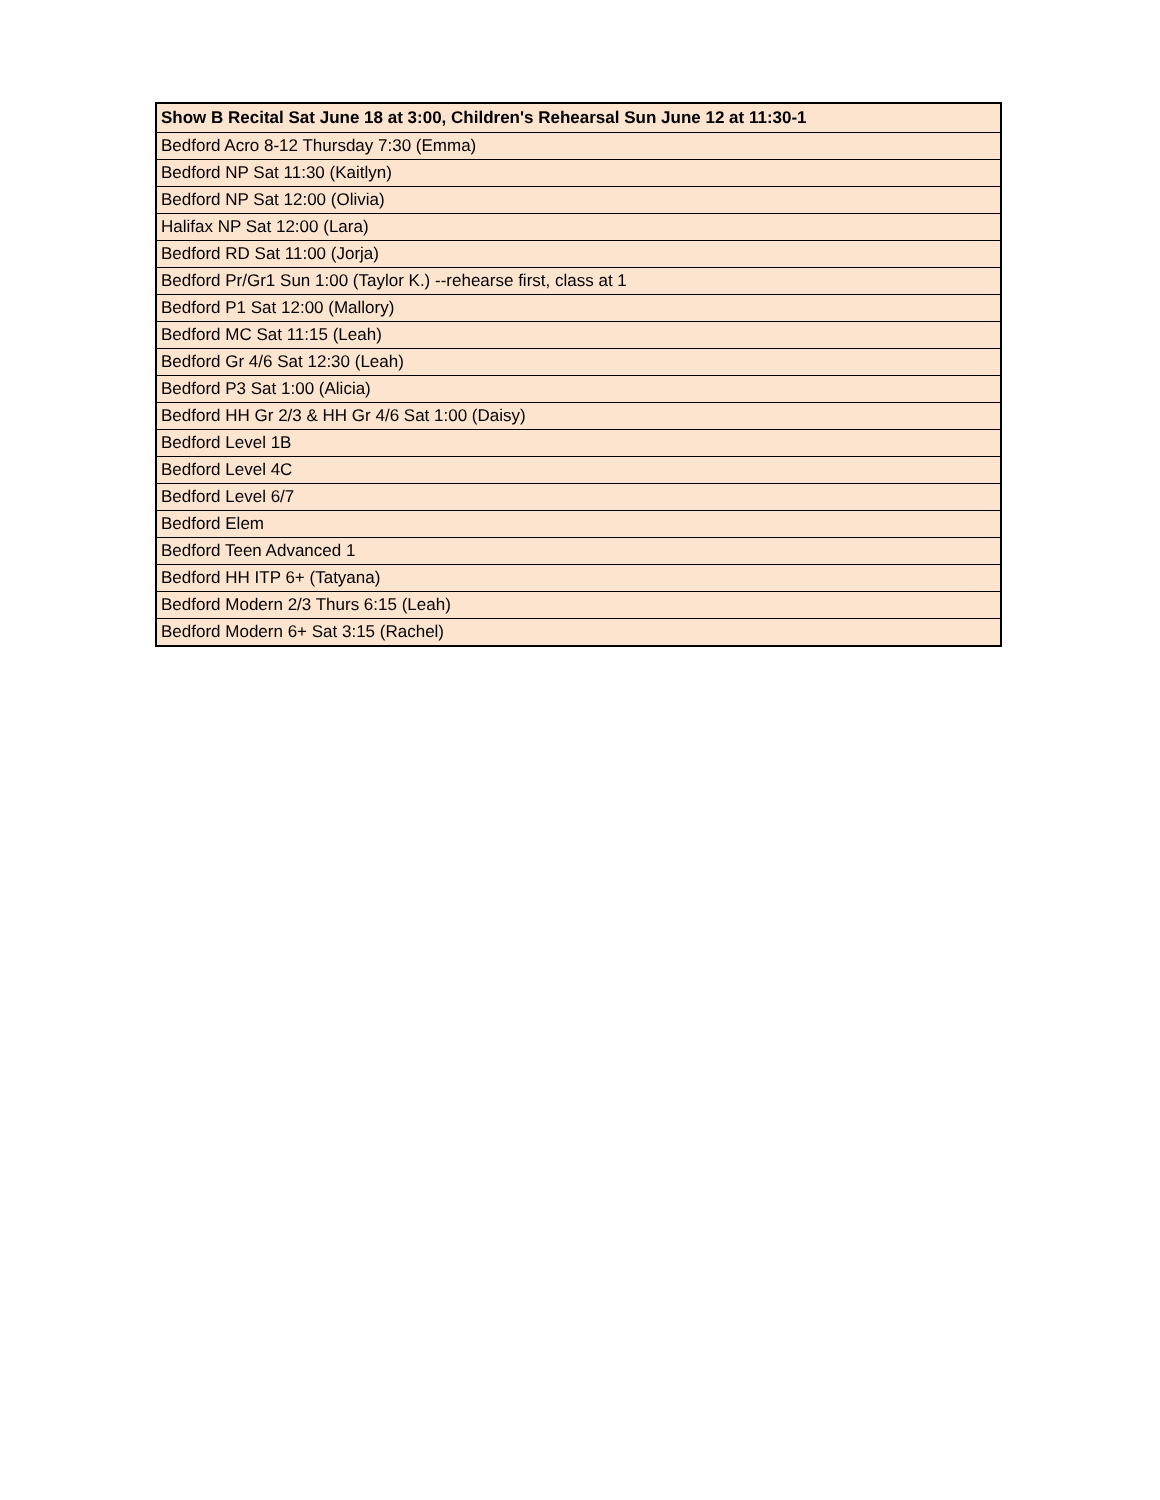| Show B Recital Sat June 18 at 3:00, Children's Rehearsal Sun June 12 at 11:30-1 |
| --- |
| Bedford Acro 8-12 Thursday 7:30 (Emma) |
| Bedford NP Sat 11:30 (Kaitlyn) |
| Bedford NP Sat 12:00 (Olivia) |
| Halifax NP Sat 12:00 (Lara) |
| Bedford RD Sat 11:00 (Jorja) |
| Bedford Pr/Gr1 Sun 1:00 (Taylor K.) --rehearse first, class at 1 |
| Bedford P1 Sat 12:00 (Mallory) |
| Bedford MC Sat 11:15 (Leah) |
| Bedford Gr 4/6 Sat 12:30 (Leah) |
| Bedford P3 Sat 1:00 (Alicia) |
| Bedford HH Gr 2/3 & HH Gr 4/6 Sat 1:00 (Daisy) |
| Bedford Level 1B |
| Bedford Level 4C |
| Bedford Level 6/7 |
| Bedford Elem |
| Bedford Teen Advanced 1 |
| Bedford HH ITP 6+ (Tatyana) |
| Bedford Modern 2/3 Thurs 6:15 (Leah) |
| Bedford Modern 6+ Sat 3:15 (Rachel) |